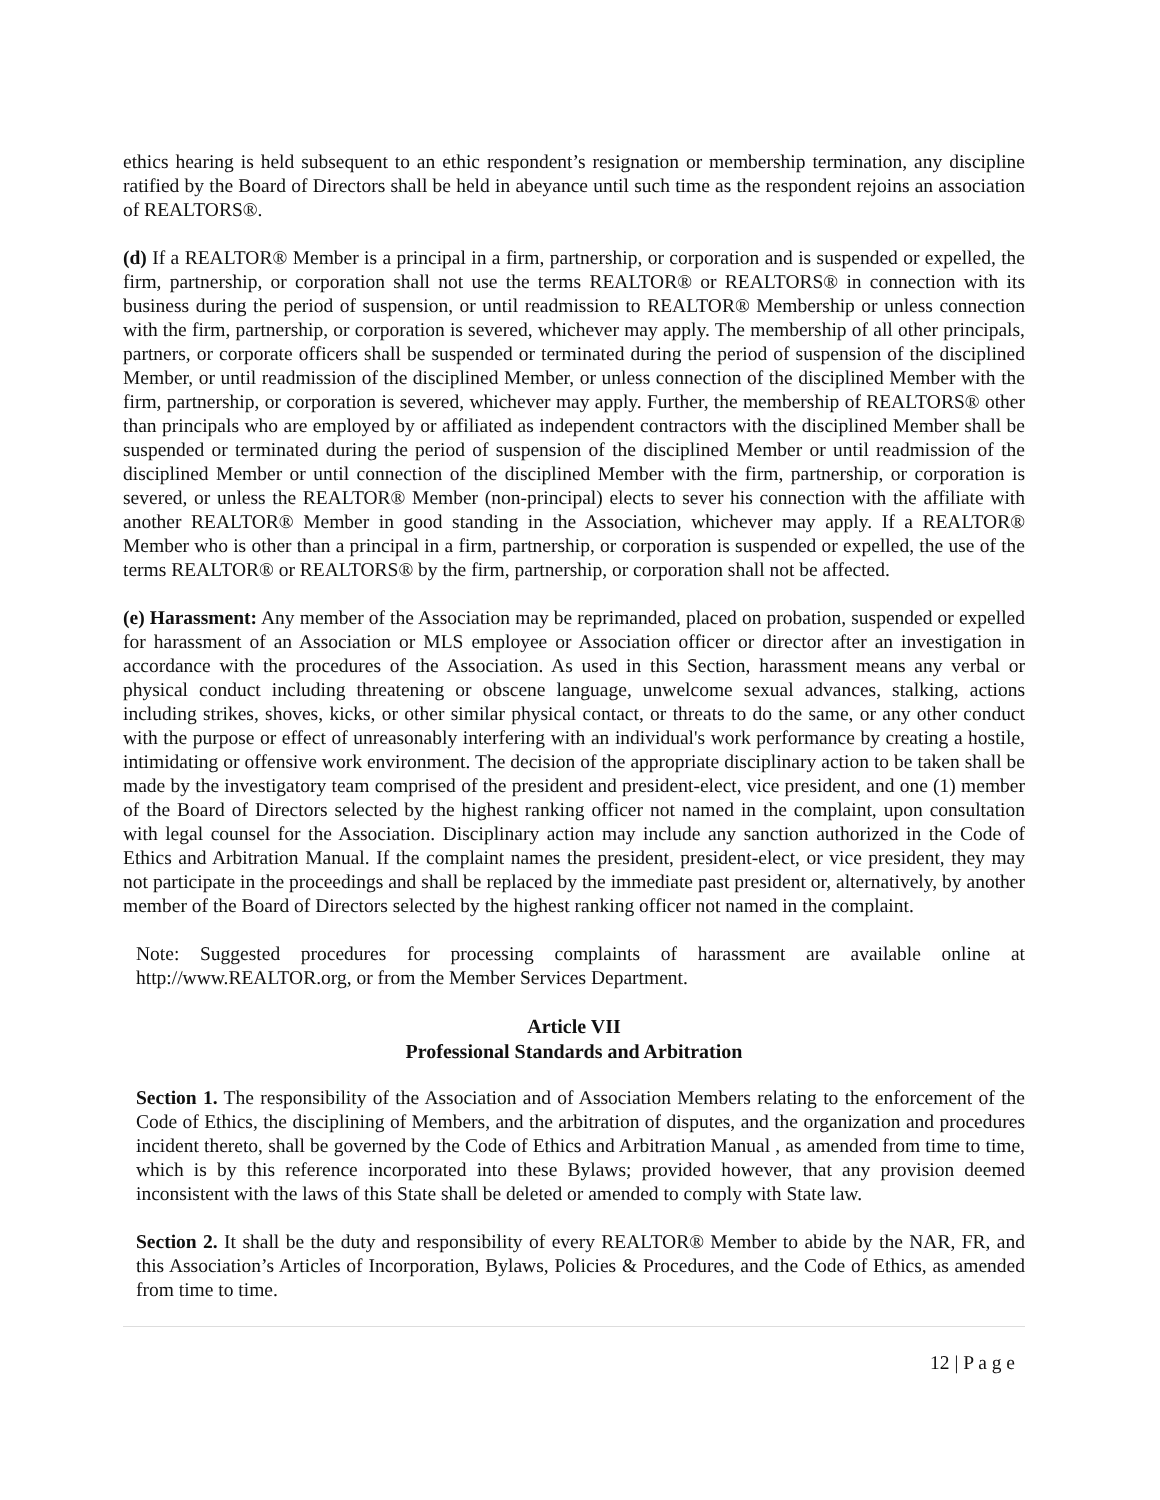ethics hearing is held subsequent to an ethic respondent’s resignation or membership termination, any discipline ratified by the Board of Directors shall be held in abeyance until such time as the respondent rejoins an association of REALTORS®.
(d) If a REALTOR® Member is a principal in a firm, partnership, or corporation and is suspended or expelled, the firm, partnership, or corporation shall not use the terms REALTOR® or REALTORS® in connection with its business during the period of suspension, or until readmission to REALTOR® Membership or unless connection with the firm, partnership, or corporation is severed, whichever may apply. The membership of all other principals, partners, or corporate officers shall be suspended or terminated during the period of suspension of the disciplined Member, or until readmission of the disciplined Member, or unless connection of the disciplined Member with the firm, partnership, or corporation is severed, whichever may apply. Further, the membership of REALTORS® other than principals who are employed by or affiliated as independent contractors with the disciplined Member shall be suspended or terminated during the period of suspension of the disciplined Member or until readmission of the disciplined Member or until connection of the disciplined Member with the firm, partnership, or corporation is severed, or unless the REALTOR® Member (non-principal) elects to sever his connection with the affiliate with another REALTOR® Member in good standing in the Association, whichever may apply. If a REALTOR® Member who is other than a principal in a firm, partnership, or corporation is suspended or expelled, the use of the terms REALTOR® or REALTORS® by the firm, partnership, or corporation shall not be affected.
(e) Harassment: Any member of the Association may be reprimanded, placed on probation, suspended or expelled for harassment of an Association or MLS employee or Association officer or director after an investigation in accordance with the procedures of the Association. As used in this Section, harassment means any verbal or physical conduct including threatening or obscene language, unwelcome sexual advances, stalking, actions including strikes, shoves, kicks, or other similar physical contact, or threats to do the same, or any other conduct with the purpose or effect of unreasonably interfering with an individual's work performance by creating a hostile, intimidating or offensive work environment. The decision of the appropriate disciplinary action to be taken shall be made by the investigatory team comprised of the president and president-elect, vice president, and one (1) member of the Board of Directors selected by the highest ranking officer not named in the complaint, upon consultation with legal counsel for the Association. Disciplinary action may include any sanction authorized in the Code of Ethics and Arbitration Manual. If the complaint names the president, president-elect, or vice president, they may not participate in the proceedings and shall be replaced by the immediate past president or, alternatively, by another member of the Board of Directors selected by the highest ranking officer not named in the complaint.
Note: Suggested procedures for processing complaints of harassment are available online at http://www.REALTOR.org, or from the Member Services Department.
Article VII
Professional Standards and Arbitration
Section 1. The responsibility of the Association and of Association Members relating to the enforcement of the Code of Ethics, the disciplining of Members, and the arbitration of disputes, and the organization and procedures incident thereto, shall be governed by the Code of Ethics and Arbitration Manual , as amended from time to time, which is by this reference incorporated into these Bylaws; provided however, that any provision deemed inconsistent with the laws of this State shall be deleted or amended to comply with State law.
Section 2. It shall be the duty and responsibility of every REALTOR® Member to abide by the NAR, FR, and this Association’s Articles of Incorporation, Bylaws, Policies & Procedures, and the Code of Ethics, as amended from time to time.
12 | P a g e